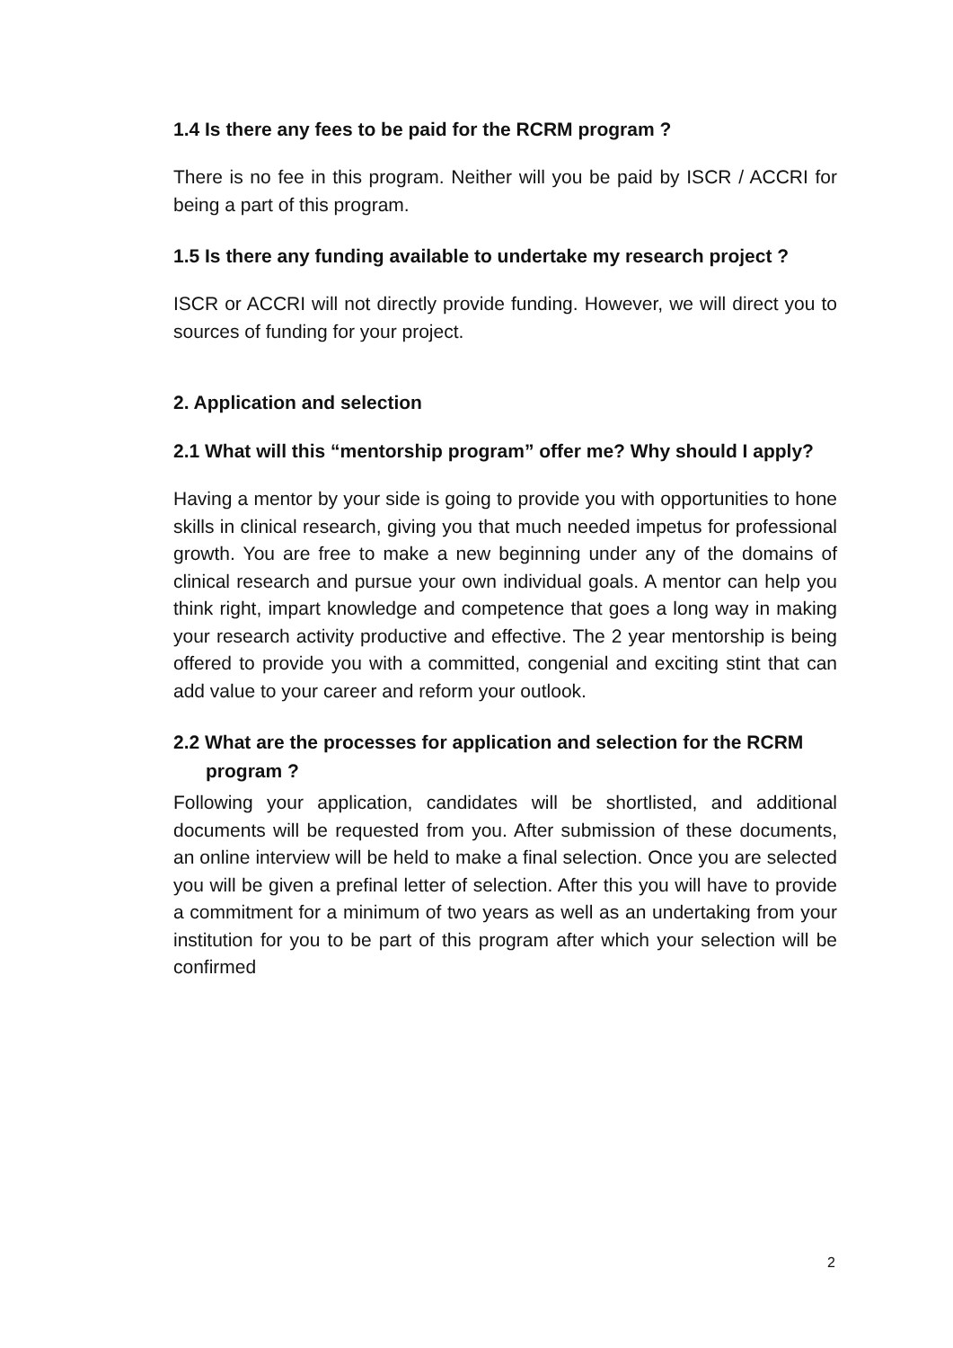1.4 Is there any fees to be paid for the RCRM program ?
There is no fee in this program. Neither will you be paid by ISCR / ACCRI for being a part of this program.
1.5 Is there any funding available to undertake my research project ?
ISCR or ACCRI will not directly provide funding. However, we will direct you to sources of funding for your project.
2. Application and selection
2.1 What will this “mentorship program” offer me? Why should I apply?
Having a mentor by your side is going to provide you with opportunities to hone skills in clinical research, giving you that much needed impetus for professional growth. You are free to make a new beginning under any of the domains of clinical research and pursue your own individual goals. A mentor can help you think right, impart knowledge and competence that goes a long way in making your research activity productive and effective. The 2 year mentorship is being offered to provide you with a committed, congenial and exciting stint that can add value to your career and reform your outlook.
2.2 What are the processes for application and selection for the RCRM
program ?
Following your application, candidates will be shortlisted, and additional documents will be requested from you. After submission of these documents, an online interview will be held to make a final selection. Once you are selected you will be given a prefinal letter of selection. After this you will have to provide a commitment for a minimum of two years as well as an undertaking from your institution for you to be part of this program after which your selection will be confirmed
2